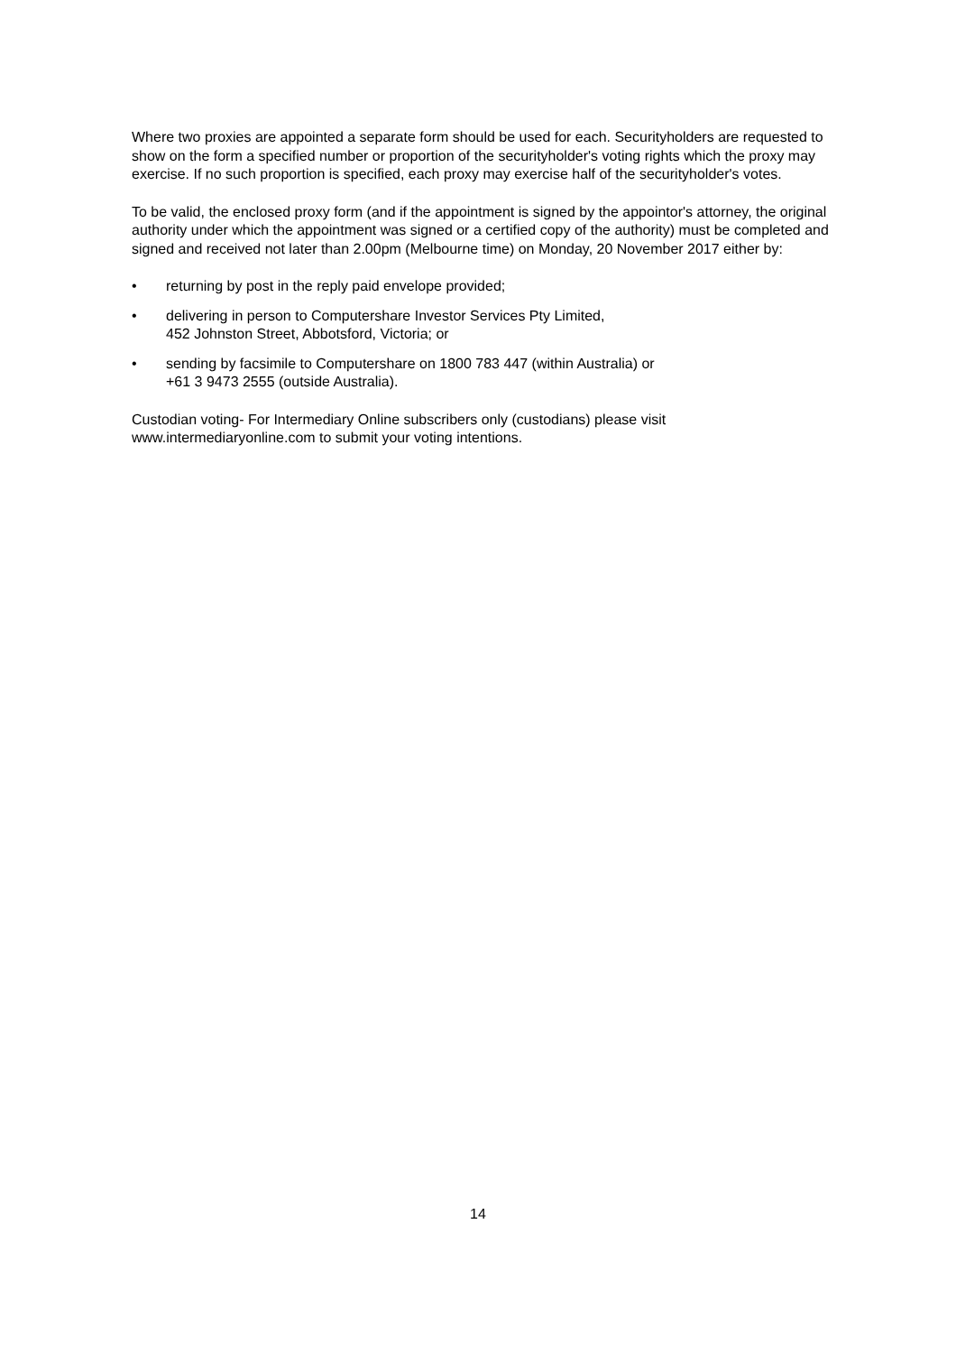Where two proxies are appointed a separate form should be used for each. Securityholders are requested to show on the form a specified number or proportion of the securityholder's voting rights which the proxy may exercise. If no such proportion is specified, each proxy may exercise half of the securityholder's votes.
To be valid, the enclosed proxy form (and if the appointment is signed by the appointor's attorney, the original authority under which the appointment was signed or a certified copy of the authority) must be completed and signed and received not later than 2.00pm (Melbourne time) on Monday, 20 November 2017 either by:
• returning by post in the reply paid envelope provided;
• delivering in person to Computershare Investor Services Pty Limited,
452 Johnston Street, Abbotsford, Victoria; or
• sending by facsimile to Computershare on 1800 783 447 (within Australia) or
+61 3 9473 2555 (outside Australia).
Custodian voting- For Intermediary Online subscribers only (custodians) please visit www.intermediaryonline.com to submit your voting intentions.
14